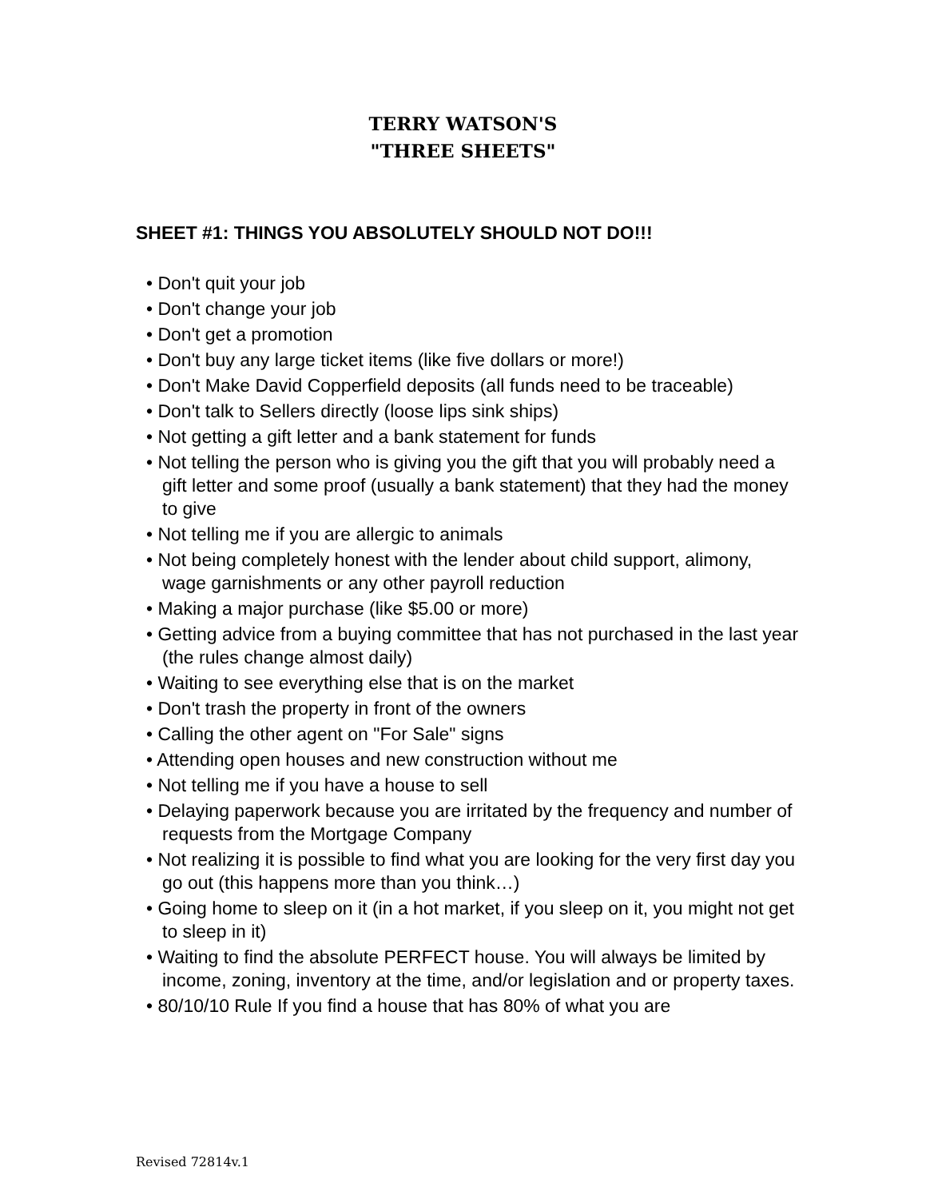TERRY WATSON'S
"THREE SHEETS"
SHEET #1: THINGS YOU ABSOLUTELY SHOULD NOT DO!!!
• Don't quit your job
• Don't change your job
• Don't get a promotion
• Don't buy any large ticket items (like five dollars or more!)
• Don't Make David Copperfield deposits (all funds need to be traceable)
• Don't talk to Sellers directly (loose lips sink ships)
• Not getting a gift letter and a bank statement for funds
• Not telling the person who is giving you the gift that you will probably need a gift letter and some proof (usually a bank statement) that they had the money to give
• Not telling me if you are allergic to animals
• Not being completely honest with the lender about child support, alimony, wage garnishments or any other payroll reduction
• Making a major purchase (like $5.00 or more)
• Getting advice from a buying committee that has not purchased in the last year (the rules change almost daily)
• Waiting to see everything else that is on the market
• Don't trash the property in front of the owners
• Calling the other agent on "For Sale" signs
• Attending open houses and new construction without me
• Not telling me if you have a house to sell
• Delaying paperwork because you are irritated by the frequency and number of requests from the Mortgage Company
• Not realizing it is possible to find what you are looking for the very first day you go out (this happens more than you think…)
• Going home to sleep on it (in a hot market, if you sleep on it, you might not get to sleep in it)
• Waiting to find the absolute PERFECT house. You will always be limited by income, zoning, inventory at the time, and/or legislation and or property taxes.
• 80/10/10 Rule If you find a house that has 80% of what you are
Revised 72814v.1